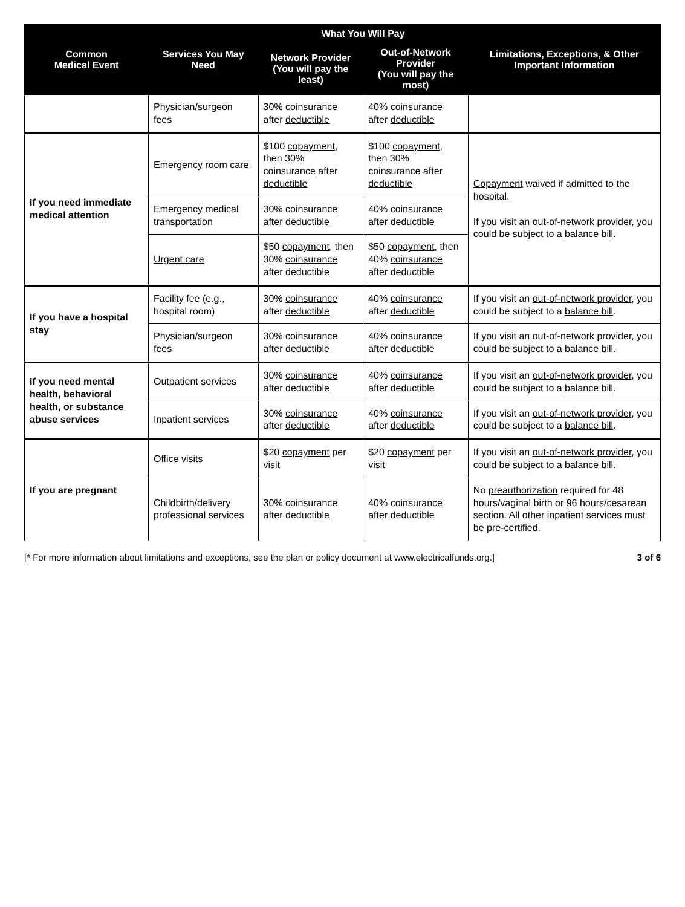| Common Medical Event | Services You May Need | What You Will Pay | | Limitations, Exceptions, & Other Important Information |
| --- | --- | --- | --- | --- |
| | | Network Provider (You will pay the least) | Out-of-Network Provider (You will pay the most) | |
| | Physician/surgeon fees | 30% coinsurance after deductible | 40% coinsurance after deductible | |
| If you need immediate medical attention | Emergency room care | $100 copayment , then 30% coinsurance after deductible | $100 copayment , then 30% coinsurance after deductible | Copayment waived if admitted to the hospital. If you visit an out-of-network provider , you could be subject to a balance bill . |
| | Emergency medical transportation | 30% coinsurance after deductible | 40% coinsurance after deductible | |
| | Urgent care | $50 copayment , then 30% coinsurance after deductible | $50 copayment , then 40% coinsurance after deductible | |
| If you have a hospital stay | Facility fee (e.g., hospital room) | 30% coinsurance after deductible | 40% coinsurance after deductible | If you visit an out-of-network provider , you could be subject to a balance bill . |
| | Physician/surgeon fees | 30% coinsurance after deductible | 40% coinsurance after deductible | If you visit an out-of-network provider , you could be subject to a balance bill . |
| If you need mental health, behavioral health, or substance abuse services | Outpatient services | 30% coinsurance after deductible | 40% coinsurance after deductible | If you visit an out-of-network provider , you could be subject to a balance bill . |
| | Inpatient services | 30% coinsurance after deductible | 40% coinsurance after deductible | If you visit an out-of-network provider , you could be subject to a balance bill . |
| If you are pregnant | Office visits | $20 copayment per visit | $20 copayment per visit | If you visit an out-of-network provider , you could be subject to a balance bill . |
| | Childbirth/delivery professional services | 30% coinsurance after deductible | 40% coinsurance after deductible | No preauthorization required for 48 hours/vaginal birth or 96 hours/cesarean section. All other inpatient services must be pre-certified. |
[* For more information about limitations and exceptions, see the plan or policy document at www.electricalfunds.org.] 3 of 6